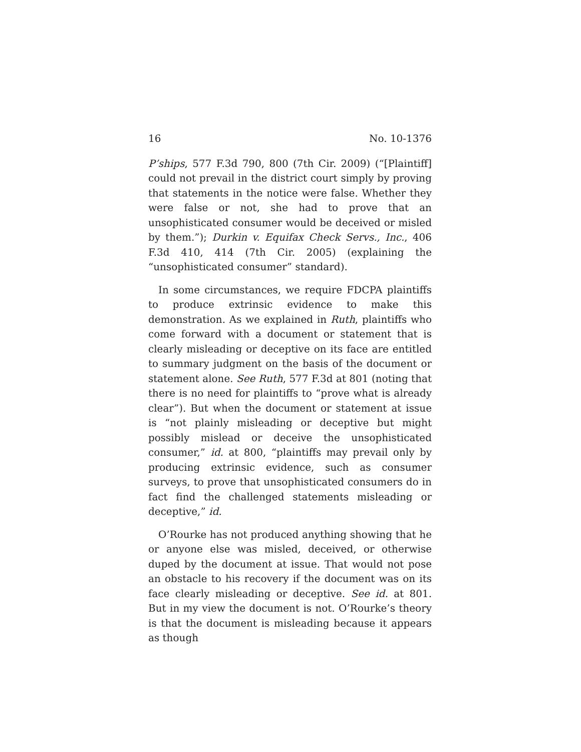16 No. 10-1376
P’ships, 577 F.3d 790, 800 (7th Cir. 2009) (“[Plaintiff] could not prevail in the district court simply by proving that statements in the notice were false. Whether they were false or not, she had to prove that an unsophisticated consumer would be deceived or misled by them.”); Durkin v. Equifax Check Servs., Inc., 406 F.3d 410, 414 (7th Cir. 2005) (explaining the “unsophisticated consumer” standard).
In some circumstances, we require FDCPA plaintiffs to produce extrinsic evidence to make this demonstration. As we explained in Ruth, plaintiffs who come forward with a document or statement that is clearly misleading or deceptive on its face are entitled to summary judgment on the basis of the document or statement alone. See Ruth, 577 F.3d at 801 (noting that there is no need for plaintiffs to “prove what is already clear”). But when the document or statement at issue is “not plainly misleading or deceptive but might possibly mislead or deceive the unsophisticated consumer,” id. at 800, “plaintiffs may prevail only by producing extrinsic evidence, such as consumer surveys, to prove that unsophisticated consumers do in fact find the challenged statements misleading or deceptive,” id.
O’Rourke has not produced anything showing that he or anyone else was misled, deceived, or otherwise duped by the document at issue. That would not pose an obstacle to his recovery if the document was on its face clearly misleading or deceptive. See id. at 801. But in my view the document is not. O’Rourke’s theory is that the document is misleading because it appears as though